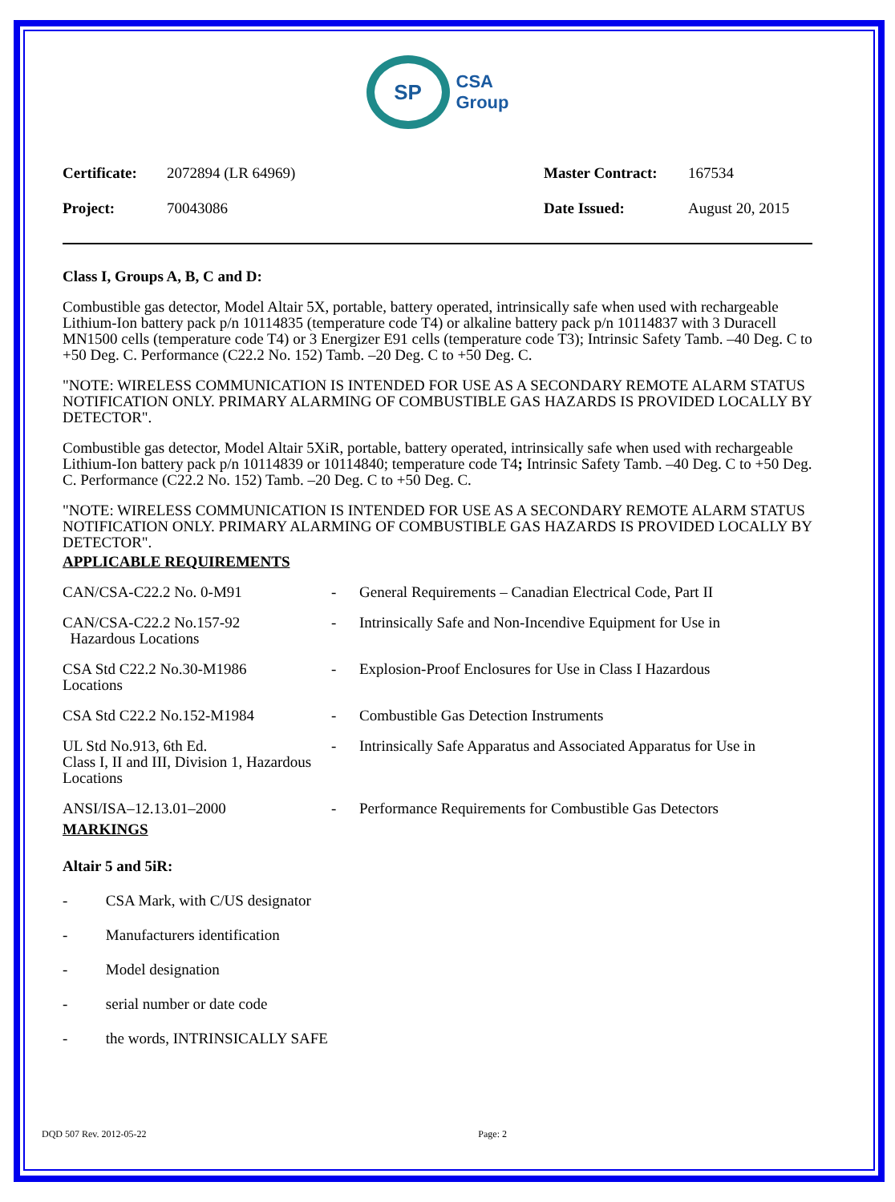SP
CSA
Group
| Certificate: | 2072894 (LR 64969) | Master Contract: | 167534 |
| Project: | 70043086 | Date Issued: | August 20, 2015 |
Class I, Groups A, B, C and D:
Combustible gas detector, Model Altair 5X, portable, battery operated, intrinsically safe when used with rechargeable Lithium-Ion battery pack p/n 10114835 (temperature code T4) or alkaline battery pack p/n 10114837 with 3 Duracell MN1500 cells (temperature code T4) or 3 Energizer E91 cells (temperature code T3); Intrinsic Safety Tamb. –40 Deg. C to +50 Deg. C. Performance (C22.2 No. 152) Tamb. –20 Deg. C to +50 Deg. C.
"NOTE: WIRELESS COMMUNICATION IS INTENDED FOR USE AS A SECONDARY REMOTE ALARM STATUS NOTIFICATION ONLY. PRIMARY ALARMING OF COMBUSTIBLE GAS HAZARDS IS PROVIDED LOCALLY BY DETECTOR".
Combustible gas detector, Model Altair 5XiR, portable, battery operated, intrinsically safe when used with rechargeable Lithium-Ion battery pack p/n 10114839 or 10114840; temperature code T4; Intrinsic Safety Tamb. –40 Deg. C to +50 Deg. C. Performance (C22.2 No. 152) Tamb. –20 Deg. C to +50 Deg. C.
"NOTE: WIRELESS COMMUNICATION IS INTENDED FOR USE AS A SECONDARY REMOTE ALARM STATUS NOTIFICATION ONLY. PRIMARY ALARMING OF COMBUSTIBLE GAS HAZARDS IS PROVIDED LOCALLY BY DETECTOR".
APPLICABLE REQUIREMENTS
| CAN/CSA-C22.2 No. 0-M91 | - | General Requirements – Canadian Electrical Code, Part II |
| CAN/CSA-C22.2 No.157-92 Hazardous Locations | - | Intrinsically Safe and Non-Incendive Equipment for Use in |
| CSA Std C22.2 No.30-M1986 Locations | - | Explosion-Proof Enclosures for Use in Class I Hazardous |
| CSA Std C22.2 No.152-M1984 | - | Combustible Gas Detection Instruments |
| UL Std No.913, 6th Ed. Class I, II and III, Division 1, Hazardous Locations | - | Intrinsically Safe Apparatus and Associated Apparatus for Use in |
| ANSI/ISA–12.13.01–2000 | - | Performance Requirements for Combustible Gas Detectors |
MARKINGS
Altair 5 and 5iR:
- CSA Mark, with C/US designator
- Manufacturers identification
- Model designation
- serial number or date code
- the words, INTRINSICALLY SAFE
DQD 507 Rev. 2012-05-22 Page: 2